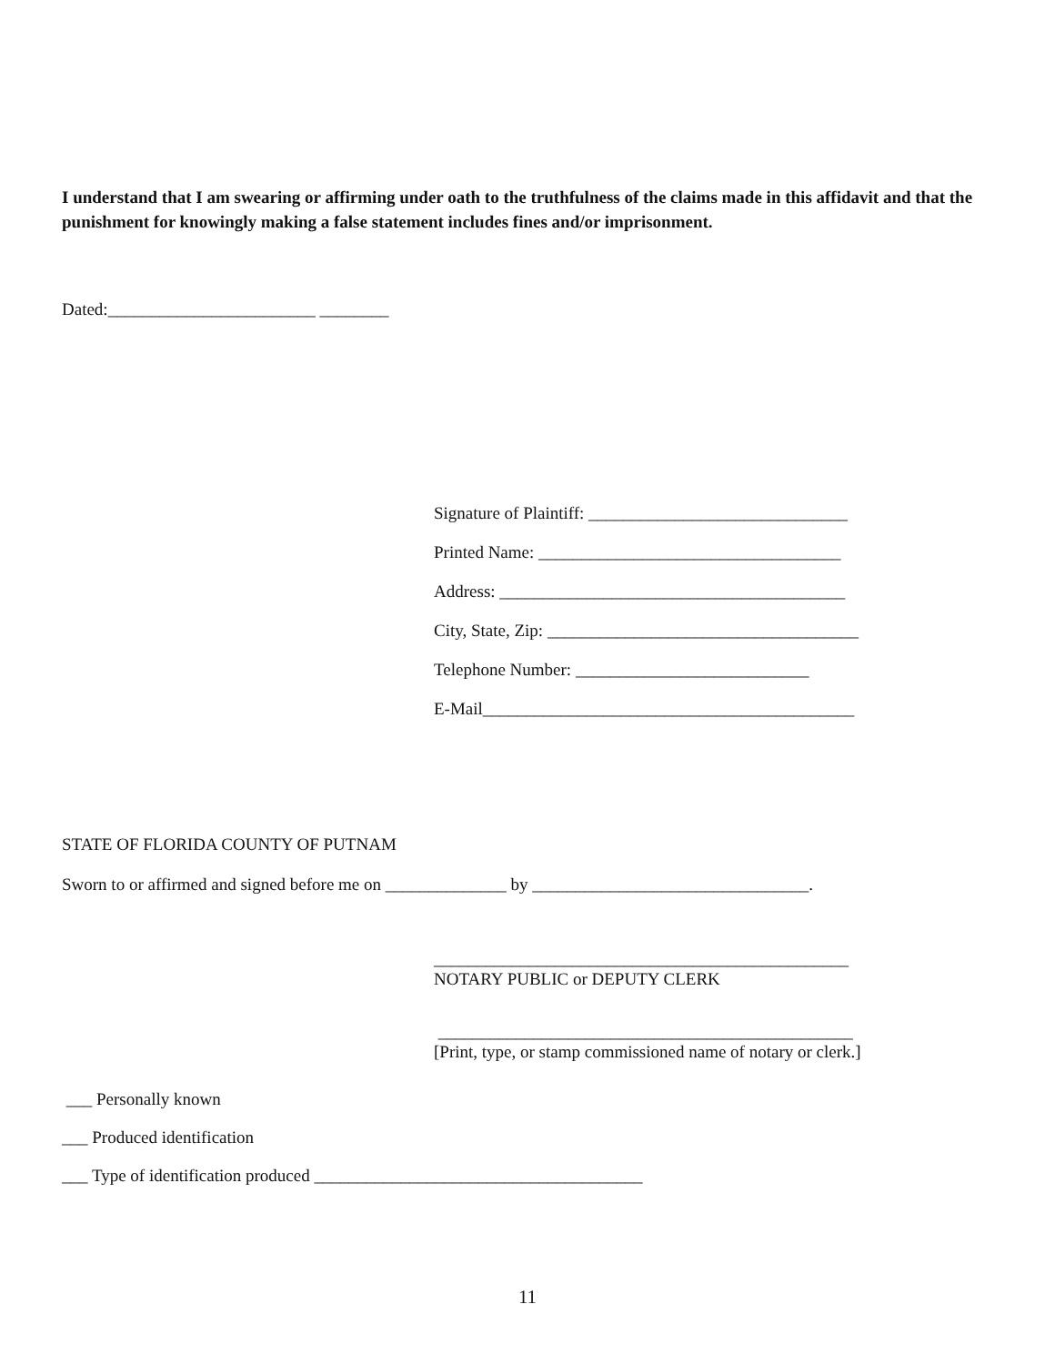I understand that I am swearing or affirming under oath to the truthfulness of the claims made in this affidavit and that the punishment for knowingly making a false statement includes fines and/or imprisonment.
Dated:________________________ ________
Signature of Plaintiff: ______________________________
Printed Name: ___________________________________
Address: ________________________________________
City, State, Zip: ____________________________________
Telephone Number: ___________________________
E-Mail___________________________________________
STATE OF FLORIDA COUNTY OF PUTNAM
Sworn to or affirmed and signed before me on ______________ by ________________________________.
________________________________________________
NOTARY PUBLIC or DEPUTY CLERK
________________________________________________
[Print, type, or stamp commissioned name of notary or clerk.]
___ Personally known
___ Produced identification
___ Type of identification produced ______________________________________
11